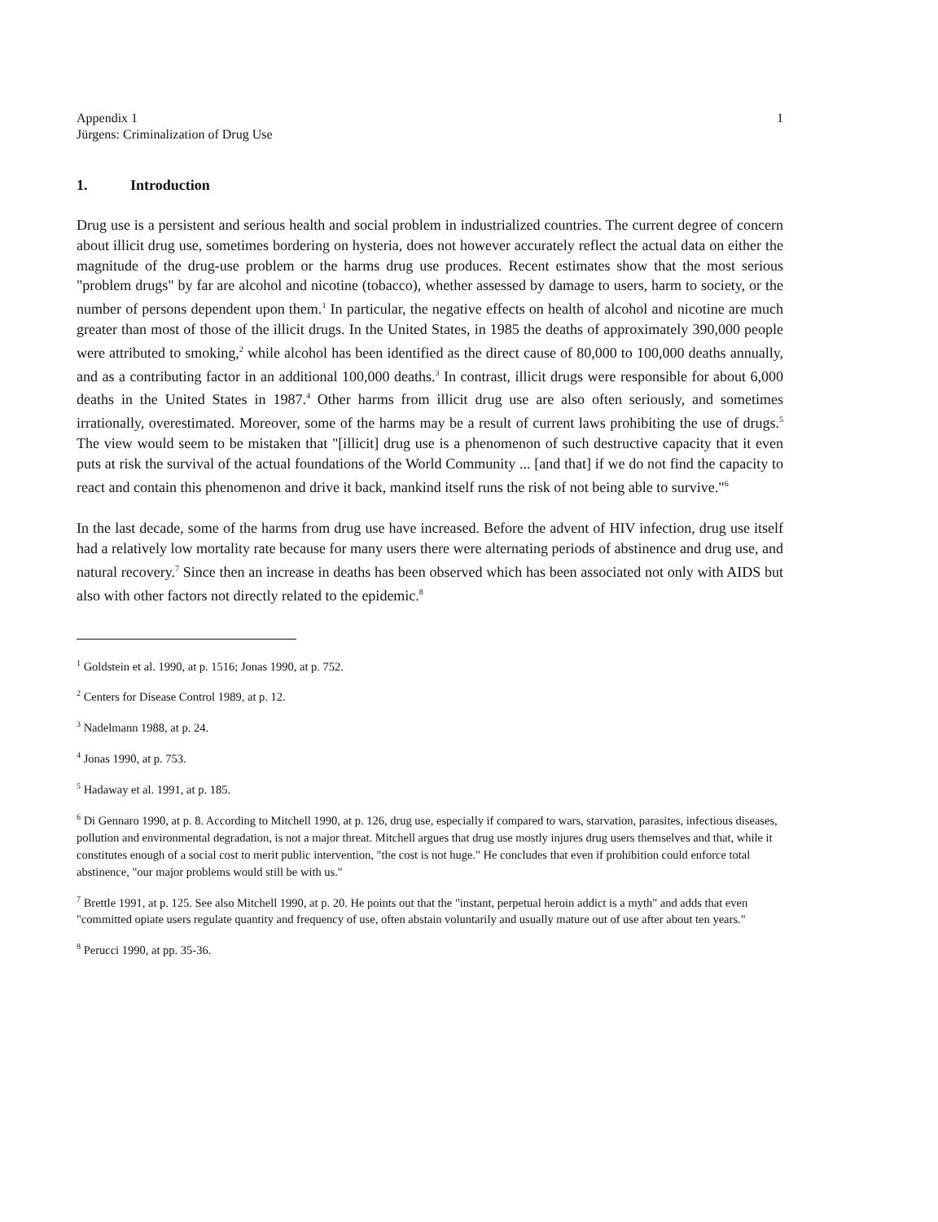Appendix 1
Jürgens: Criminalization of Drug Use
1
1. Introduction
Drug use is a persistent and serious health and social problem in industrialized countries. The current degree of concern about illicit drug use, sometimes bordering on hysteria, does not however accurately reflect the actual data on either the magnitude of the drug-use problem or the harms drug use produces. Recent estimates show that the most serious "problem drugs" by far are alcohol and nicotine (tobacco), whether assessed by damage to users, harm to society, or the number of persons dependent upon them.<sup>1</sup> In particular, the negative effects on health of alcohol and nicotine are much greater than most of those of the illicit drugs. In the United States, in 1985 the deaths of approximately 390,000 people were attributed to smoking,<sup>2</sup> while alcohol has been identified as the direct cause of 80,000 to 100,000 deaths annually, and as a contributing factor in an additional 100,000 deaths.<sup>3</sup> In contrast, illicit drugs were responsible for about 6,000 deaths in the United States in 1987.<sup>4</sup> Other harms from illicit drug use are also often seriously, and sometimes irrationally, overestimated. Moreover, some of the harms may be a result of current laws prohibiting the use of drugs.<sup>5</sup> The view would seem to be mistaken that "[illicit] drug use is a phenomenon of such destructive capacity that it even puts at risk the survival of the actual foundations of the World Community ... [and that] if we do not find the capacity to react and contain this phenomenon and drive it back, mankind itself runs the risk of not being able to survive."<sup>6</sup>
In the last decade, some of the harms from drug use have increased. Before the advent of HIV infection, drug use itself had a relatively low mortality rate because for many users there were alternating periods of abstinence and drug use, and natural recovery.<sup>7</sup> Since then an increase in deaths has been observed which has been associated not only with AIDS but also with other factors not directly related to the epidemic.<sup>8</sup>
<sup>1</sup> Goldstein et al. 1990, at p. 1516; Jonas 1990, at p. 752.
<sup>2</sup> Centers for Disease Control 1989, at p. 12.
<sup>3</sup> Nadelmann 1988, at p. 24.
<sup>4</sup> Jonas 1990, at p. 753.
<sup>5</sup> Hadaway et al. 1991, at p. 185.
<sup>6</sup> Di Gennaro 1990, at p. 8. According to Mitchell 1990, at p. 126, drug use, especially if compared to wars, starvation, parasites, infectious diseases, pollution and environmental degradation, is not a major threat. Mitchell argues that drug use mostly injures drug users themselves and that, while it constitutes enough of a social cost to merit public intervention, "the cost is not huge." He concludes that even if prohibition could enforce total abstinence, "our major problems would still be with us."
<sup>7</sup> Brettle 1991, at p. 125. See also Mitchell 1990, at p. 20. He points out that the "instant, perpetual heroin addict is a myth" and adds that even "committed opiate users regulate quantity and frequency of use, often abstain voluntarily and usually mature out of use after about ten years."
<sup>8</sup> Perucci 1990, at pp. 35-36.